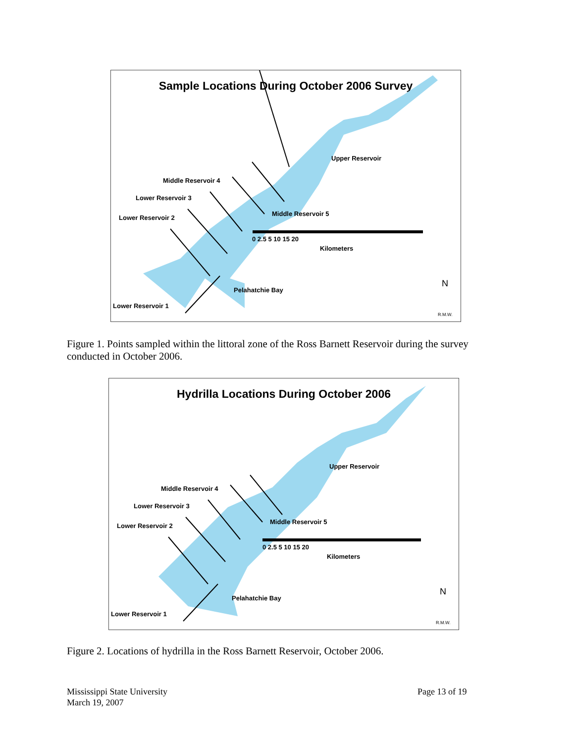Sample Locations During October 2006 Survey
Upper Reservoir
Middle Reservoir 4
Lower Reservoir 3
Lower Reservoir 2
Middle Reservoir 5
0 2.5 5 10 15 20
Kilometers
Pelahatchie Bay
Lower Reservoir 1
N
R.M.W.
Figure 1. Points sampled within the littoral zone of the Ross Barnett Reservoir during the survey conducted in October 2006.
Hydrilla Locations During October 2006
Upper Reservoir
Middle Reservoir 4
Lower Reservoir 3
Lower Reservoir 2
Middle Reservoir 5
0 2.5 5 10 15 20
Kilometers
Pelahatchie Bay
Lower Reservoir 1
N
R.M.W.
Figure 2. Locations of hydrilla in the Ross Barnett Reservoir, October 2006.
Mississippi State University
March 19, 2007
Page 13 of 19